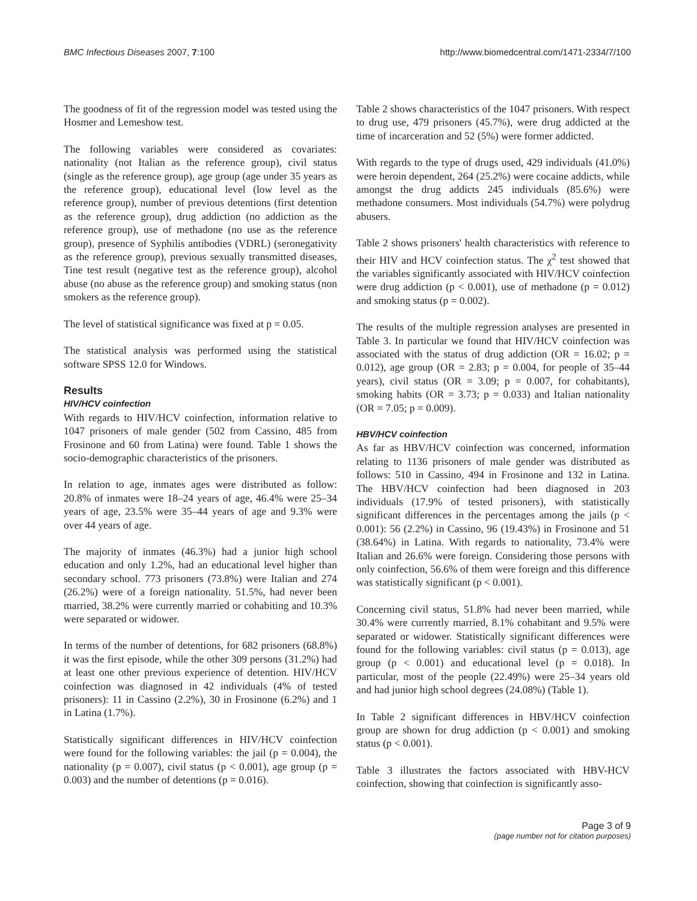BMC Infectious Diseases 2007, 7:100 http://www.biomedcentral.com/1471-2334/7/100
The goodness of fit of the regression model was tested using the Hosmer and Lemeshow test.
The following variables were considered as covariates: nationality (not Italian as the reference group), civil status (single as the reference group), age group (age under 35 years as the reference group), educational level (low level as the reference group), number of previous detentions (first detention as the reference group), drug addiction (no addiction as the reference group), use of methadone (no use as the reference group), presence of Syphilis antibodies (VDRL) (seronegativity as the reference group), previous sexually transmitted diseases, Tine test result (negative test as the reference group), alcohol abuse (no abuse as the reference group) and smoking status (non smokers as the reference group).
The level of statistical significance was fixed at p = 0.05.
The statistical analysis was performed using the statistical software SPSS 12.0 for Windows.
Results
HIV/HCV coinfection
With regards to HIV/HCV coinfection, information relative to 1047 prisoners of male gender (502 from Cassino, 485 from Frosinone and 60 from Latina) were found. Table 1 shows the socio-demographic characteristics of the prisoners.
In relation to age, inmates ages were distributed as follow: 20.8% of inmates were 18–24 years of age, 46.4% were 25–34 years of age, 23.5% were 35–44 years of age and 9.3% were over 44 years of age.
The majority of inmates (46.3%) had a junior high school education and only 1.2%, had an educational level higher than secondary school. 773 prisoners (73.8%) were Italian and 274 (26.2%) were of a foreign nationality. 51.5%, had never been married, 38.2% were currently married or cohabiting and 10.3% were separated or widower.
In terms of the number of detentions, for 682 prisoners (68.8%) it was the first episode, while the other 309 persons (31.2%) had at least one other previous experience of detention. HIV/HCV coinfection was diagnosed in 42 individuals (4% of tested prisoners): 11 in Cassino (2.2%), 30 in Frosinone (6.2%) and 1 in Latina (1.7%).
Statistically significant differences in HIV/HCV coinfection were found for the following variables: the jail (p = 0.004), the nationality (p = 0.007), civil status (p < 0.001), age group (p = 0.003) and the number of detentions (p = 0.016).
Table 2 shows characteristics of the 1047 prisoners. With respect to drug use, 479 prisoners (45.7%), were drug addicted at the time of incarceration and 52 (5%) were former addicted.
With regards to the type of drugs used, 429 individuals (41.0%) were heroin dependent, 264 (25.2%) were cocaine addicts, while amongst the drug addicts 245 individuals (85.6%) were methadone consumers. Most individuals (54.7%) were polydrug abusers.
Table 2 shows prisoners' health characteristics with reference to their HIV and HCV coinfection status. The χ<sup>2</sup> test showed that the variables significantly associated with HIV/HCV coinfection were drug addiction (p < 0.001), use of methadone (p = 0.012) and smoking status (p = 0.002).
The results of the multiple regression analyses are presented in Table 3. In particular we found that HIV/HCV coinfection was associated with the status of drug addiction (OR = 16.02; p = 0.012), age group (OR = 2.83; p = 0.004, for people of 35–44 years), civil status (OR = 3.09; p = 0.007, for cohabitants), smoking habits (OR = 3.73; p = 0.033) and Italian nationality (OR = 7.05; p = 0.009).
HBV/HCV coinfection
As far as HBV/HCV coinfection was concerned, information relating to 1136 prisoners of male gender was distributed as follows: 510 in Cassino, 494 in Frosinone and 132 in Latina. The HBV/HCV coinfection had been diagnosed in 203 individuals (17.9% of tested prisoners), with statistically significant differences in the percentages among the jails (p < 0.001): 56 (2.2%) in Cassino, 96 (19.43%) in Frosinone and 51 (38.64%) in Latina. With regards to nationality, 73.4% were Italian and 26.6% were foreign. Considering those persons with only coinfection, 56.6% of them were foreign and this difference was statistically significant (p < 0.001).
Concerning civil status, 51.8% had never been married, while 30.4% were currently married, 8.1% cohabitant and 9.5% were separated or widower. Statistically significant differences were found for the following variables: civil status (p = 0.013), age group (p < 0.001) and educational level (p = 0.018). In particular, most of the people (22.49%) were 25–34 years old and had junior high school degrees (24.08%) (Table 1).
In Table 2 significant differences in HBV/HCV coinfection group are shown for drug addiction (p < 0.001) and smoking status (p < 0.001).
Table 3 illustrates the factors associated with HBV-HCV coinfection, showing that coinfection is significantly asso-
Page 3 of 9
(page number not for citation purposes)